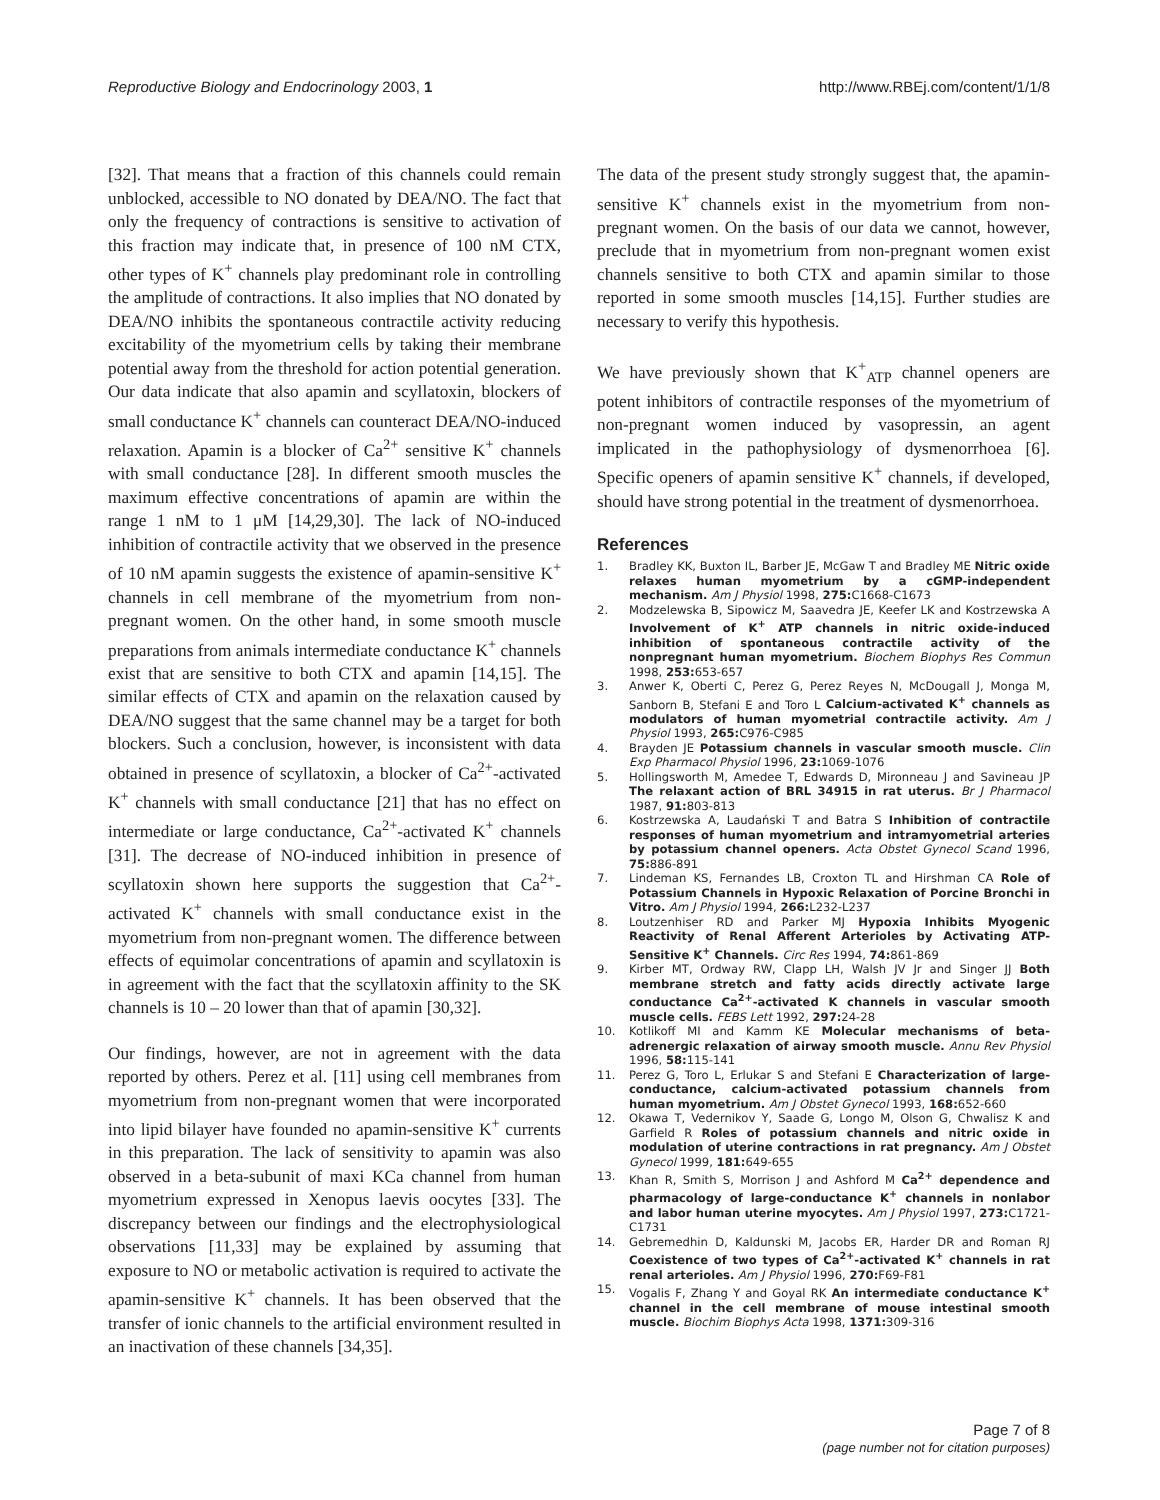Reproductive Biology and Endocrinology 2003, 1 http://www.RBEj.com/content/1/1/8
[32]. That means that a fraction of this channels could remain unblocked, accessible to NO donated by DEA/NO. The fact that only the frequency of contractions is sensitive to activation of this fraction may indicate that, in presence of 100 nM CTX, other types of K<sup>+</sup> channels play predominant role in controlling the amplitude of contractions. It also implies that NO donated by DEA/NO inhibits the spontaneous contractile activity reducing excitability of the myometrium cells by taking their membrane potential away from the threshold for action potential generation. Our data indicate that also apamin and scyllatoxin, blockers of small conductance K<sup>+</sup> channels can counteract DEA/NO-induced relaxation. Apamin is a blocker of Ca<sup>2+</sup> sensitive K<sup>+</sup> channels with small conductance [28]. In different smooth muscles the maximum effective concentrations of apamin are within the range 1 nM to 1 μM [14,29,30]. The lack of NO-induced inhibition of contractile activity that we observed in the presence of 10 nM apamin suggests the existence of apamin-sensitive K<sup>+</sup> channels in cell membrane of the myometrium from non-pregnant women. On the other hand, in some smooth muscle preparations from animals intermediate conductance K<sup>+</sup> channels exist that are sensitive to both CTX and apamin [14,15]. The similar effects of CTX and apamin on the relaxation caused by DEA/NO suggest that the same channel may be a target for both blockers. Such a conclusion, however, is inconsistent with data obtained in presence of scyllatoxin, a blocker of Ca<sup>2+</sup>-activated K<sup>+</sup> channels with small conductance [21] that has no effect on intermediate or large conductance, Ca<sup>2+</sup>-activated K<sup>+</sup> channels [31]. The decrease of NO-induced inhibition in presence of scyllatoxin shown here supports the suggestion that Ca<sup>2+</sup>-activated K<sup>+</sup> channels with small conductance exist in the myometrium from non-pregnant women. The difference between effects of equimolar concentrations of apamin and scyllatoxin is in agreement with the fact that the scyllatoxin affinity to the SK channels is 10 – 20 lower than that of apamin [30,32].
Our findings, however, are not in agreement with the data reported by others. Perez et al. [11] using cell membranes from myometrium from non-pregnant women that were incorporated into lipid bilayer have founded no apamin-sensitive K<sup>+</sup> currents in this preparation. The lack of sensitivity to apamin was also observed in a beta-subunit of maxi KCa channel from human myometrium expressed in Xenopus laevis oocytes [33]. The discrepancy between our findings and the electrophysiological observations [11,33] may be explained by assuming that exposure to NO or metabolic activation is required to activate the apamin-sensitive K<sup>+</sup> channels. It has been observed that the transfer of ionic channels to the artificial environment resulted in an inactivation of these channels [34,35].
The data of the present study strongly suggest that, the apamin-sensitive K<sup>+</sup> channels exist in the myometrium from non-pregnant women. On the basis of our data we cannot, however, preclude that in myometrium from non-pregnant women exist channels sensitive to both CTX and apamin similar to those reported in some smooth muscles [14,15]. Further studies are necessary to verify this hypothesis.
We have previously shown that K<sup>+</sup><sub>ATP</sub> channel openers are potent inhibitors of contractile responses of the myometrium of non-pregnant women induced by vasopressin, an agent implicated in the pathophysiology of dysmenorrhoea [6]. Specific openers of apamin sensitive K<sup>+</sup> channels, if developed, should have strong potential in the treatment of dysmenorrhoea.
References
1. Bradley KK, Buxton IL, Barber JE, McGaw T and Bradley ME Nitric oxide relaxes human myometrium by a cGMP-independent mechanism. Am J Physiol 1998, 275: C1668-C1673
2. Modzelewska B, Sipowicz M, Saavedra JE, Keefer LK and Kostrzewska A Involvement of K<sup>+</sup> ATP channels in nitric oxide-induced inhibition of spontaneous contractile activity of the nonpregnant human myometrium. Biochem Biophys Res Commun 1998, 253: 653-657
3. Anwer K, Oberti C, Perez G, Perez Reyes N, McDougall J, Monga M, Sanborn B, Stefani E and Toro L Calcium-activated K<sup>+</sup> channels as modulators of human myometrial contractile activity. Am J Physiol 1993, 265: C976-C985
4. Brayden JE Potassium channels in vascular smooth muscle. Clin Exp Pharmacol Physiol 1996, 23: 1069-1076
5. Hollingsworth M, Amedee T, Edwards D, Mironneau J and Savineau JP The relaxant action of BRL 34915 in rat uterus. Br J Pharmacol 1987, 91: 803-813
6. Kostrzewska A, Laudański T and Batra S Inhibition of contractile responses of human myometrium and intramyometrial arteries by potassium channel openers. Acta Obstet Gynecol Scand 1996, 75: 886-891
7. Lindeman KS, Fernandes LB, Croxton TL and Hirshman CA Role of Potassium Channels in Hypoxic Relaxation of Porcine Bronchi in Vitro. Am J Physiol 1994, 266: L232-L237
8. Loutzenhiser RD and Parker MJ Hypoxia Inhibits Myogenic Reactivity of Renal Afferent Arterioles by Activating ATP-Sensitive K<sup>+</sup> Channels. Circ Res 1994, 74: 861-869
9. Kirber MT, Ordway RW, Clapp LH, Walsh JV Jr and Singer JJ Both membrane stretch and fatty acids directly activate large conductance Ca<sup>2+</sup>-activated K channels in vascular smooth muscle cells. FEBS Lett 1992, 297: 24-28
10. Kotlikoff MI and Kamm KE Molecular mechanisms of beta-adrenergic relaxation of airway smooth muscle. Annu Rev Physiol 1996, 58: 115-141
11. Perez G, Toro L, Erlukar S and Stefani E Characterization of large-conductance, calcium-activated potassium channels from human myometrium. Am J Obstet Gynecol 1993, 168: 652-660
12. Okawa T, Vedernikov Y, Saade G, Longo M, Olson G, Chwalisz K and Garfield R Roles of potassium channels and nitric oxide in modulation of uterine contractions in rat pregnancy. Am J Obstet Gynecol 1999, 181: 649-655
13. Khan R, Smith S, Morrison J and Ashford M Ca<sup>2+</sup> dependence and pharmacology of large-conductance K<sup>+</sup> channels in nonlabor and labor human uterine myocytes. Am J Physiol 1997, 273: C1721-C1731
14. Gebremedhin D, Kaldunski M, Jacobs ER, Harder DR and Roman RJ Coexistence of two types of Ca<sup>2+</sup>-activated K<sup>+</sup> channels in rat renal arterioles. Am J Physiol 1996, 270: F69-F81
15. Vogalis F, Zhang Y and Goyal RK An intermediate conductance K<sup>+</sup> channel in the cell membrane of mouse intestinal smooth muscle. Biochim Biophys Acta 1998, 1371: 309-316
Page 7 of 8
(page number not for citation purposes)